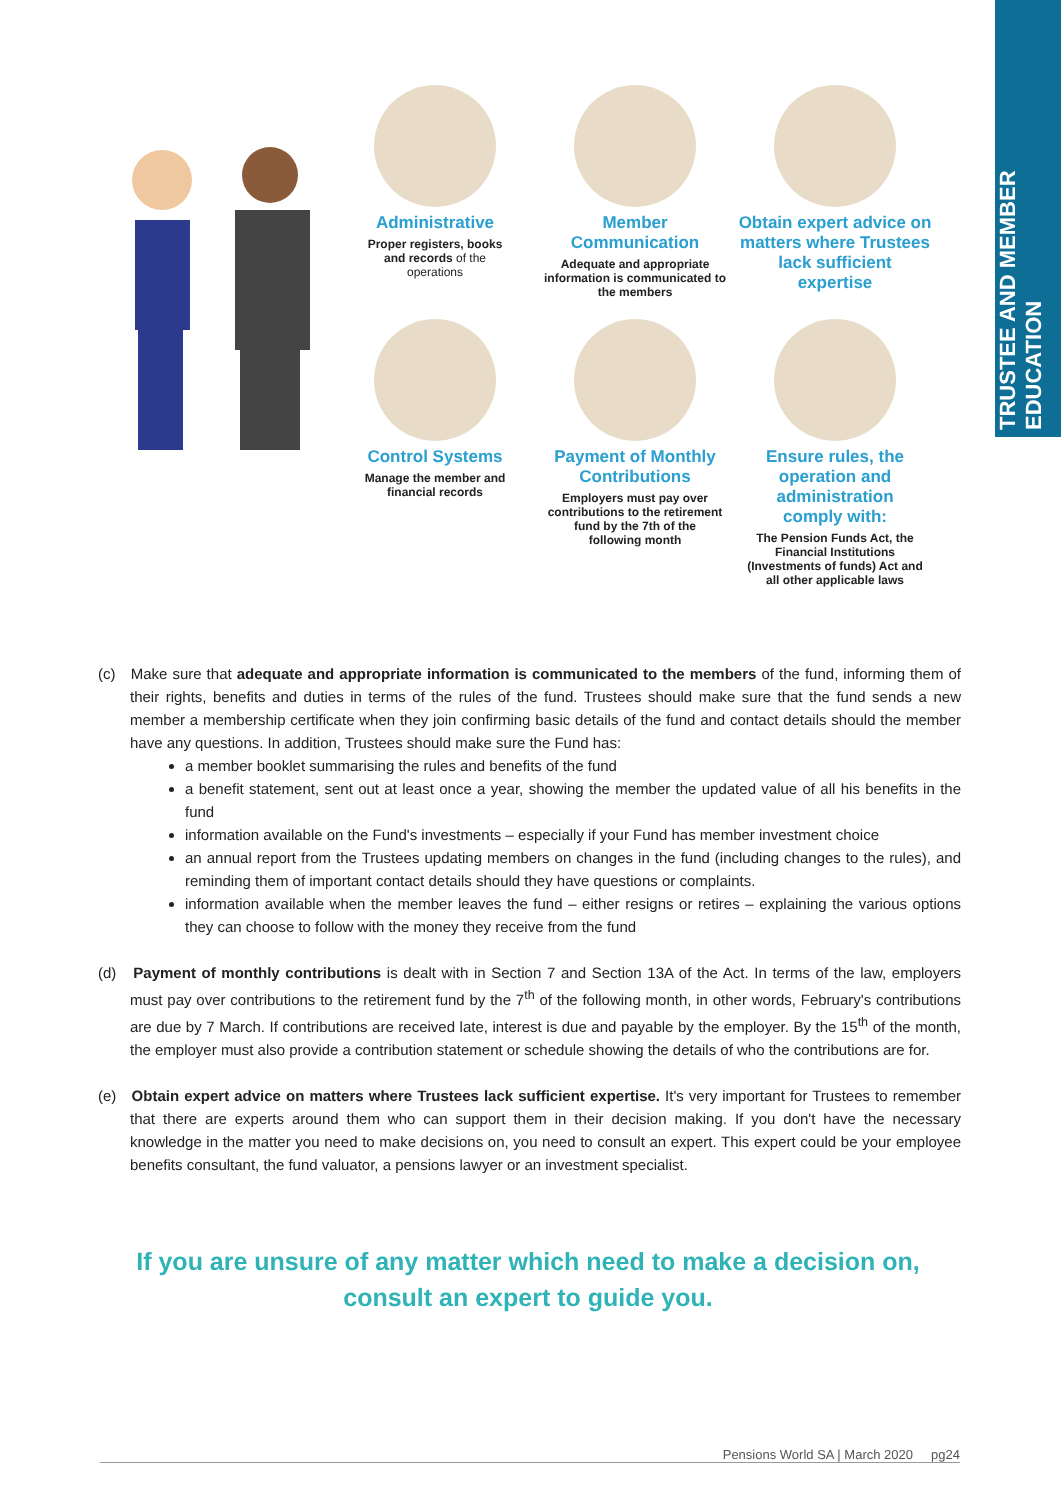TRUSTEE AND MEMBER EDUCATION
Administrative
Proper registers, books
and records of the
operations
Member
Communication
Adequate and appropriate
information is communicated to
the members
Obtain expert advice on
matters where Trustees
lack sufficient
expertise
Control Systems
Manage the member and
financial records
Payment of Monthly
Contributions
Employers must pay over
contributions to the retirement
fund by the 7th of the
following month
Ensure rules, the
operation and
administration
comply with:
The Pension Funds Act, the
Financial Institutions
(Investments of funds) Act and
all other applicable laws
(c) Make sure that adequate and appropriate information is communicated to the members of the fund, informing them of their rights, benefits and duties in terms of the rules of the fund. Trustees should make sure that the fund sends a new member a membership certificate when they join confirming basic details of the fund and contact details should the member have any questions. In addition, Trustees should make sure the Fund has:
a member booklet summarising the rules and benefits of the fund
a benefit statement, sent out at least once a year, showing the member the updated value of all his benefits in the fund
information available on the Fund's investments – especially if your Fund has member investment choice
an annual report from the Trustees updating members on changes in the fund (including changes to the rules), and reminding them of important contact details should they have questions or complaints.
information available when the member leaves the fund – either resigns or retires – explaining the various options they can choose to follow with the money they receive from the fund
(d) Payment of monthly contributions is dealt with in Section 7 and Section 13A of the Act. In terms of the law, employers must pay over contributions to the retirement fund by the 7<sup>th</sup> of the following month, in other words, February's contributions are due by 7 March. If contributions are received late, interest is due and payable by the employer. By the 15<sup>th</sup> of the month, the employer must also provide a contribution statement or schedule showing the details of who the contributions are for.
(e) Obtain expert advice on matters where Trustees lack sufficient expertise. It's very important for Trustees to remember that there are experts around them who can support them in their decision making. If you don't have the necessary knowledge in the matter you need to make decisions on, you need to consult an expert. This expert could be your employee benefits consultant, the fund valuator, a pensions lawyer or an investment specialist.
If you are unsure of any matter which need to make a decision on, consult an expert to guide you.
Pensions World SA | March 2020 pg24